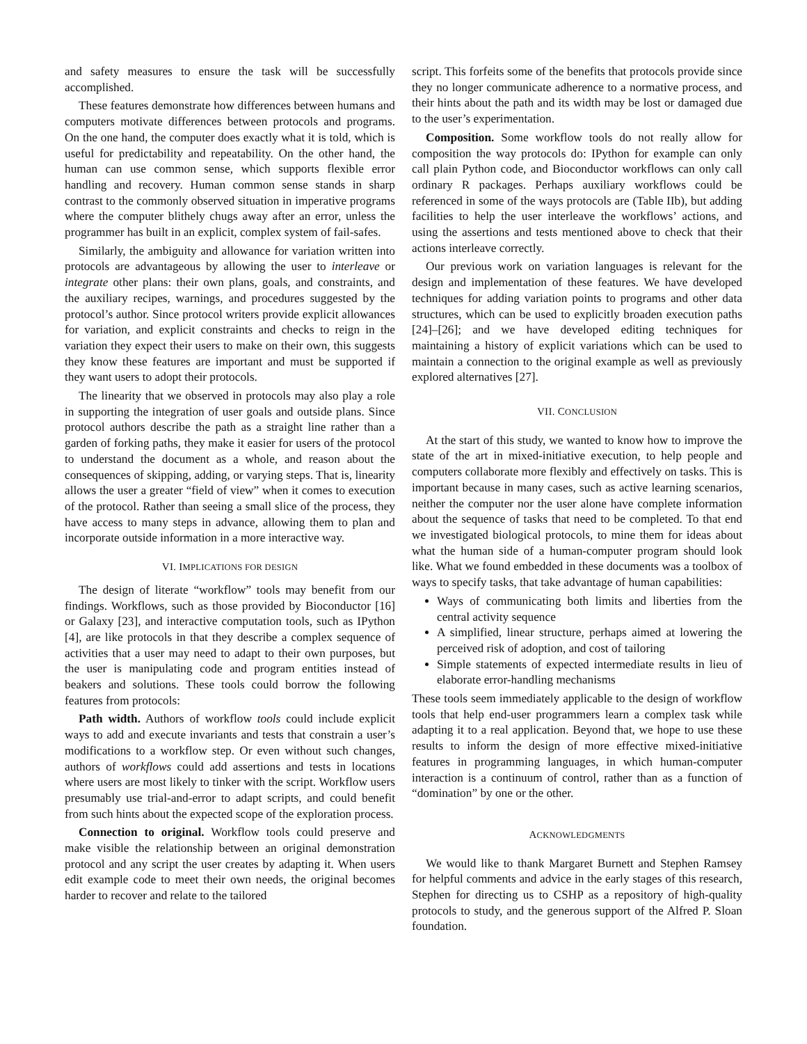and safety measures to ensure the task will be successfully accomplished.
These features demonstrate how differences between humans and computers motivate differences between protocols and programs. On the one hand, the computer does exactly what it is told, which is useful for predictability and repeatability. On the other hand, the human can use common sense, which supports flexible error handling and recovery. Human common sense stands in sharp contrast to the commonly observed situation in imperative programs where the computer blithely chugs away after an error, unless the programmer has built in an explicit, complex system of fail-safes.
Similarly, the ambiguity and allowance for variation written into protocols are advantageous by allowing the user to interleave or integrate other plans: their own plans, goals, and constraints, and the auxiliary recipes, warnings, and procedures suggested by the protocol’s author. Since protocol writers provide explicit allowances for variation, and explicit constraints and checks to reign in the variation they expect their users to make on their own, this suggests they know these features are important and must be supported if they want users to adopt their protocols.
The linearity that we observed in protocols may also play a role in supporting the integration of user goals and outside plans. Since protocol authors describe the path as a straight line rather than a garden of forking paths, they make it easier for users of the protocol to understand the document as a whole, and reason about the consequences of skipping, adding, or varying steps. That is, linearity allows the user a greater “field of view” when it comes to execution of the protocol. Rather than seeing a small slice of the process, they have access to many steps in advance, allowing them to plan and incorporate outside information in a more interactive way.
VI. IMPLICATIONS FOR DESIGN
The design of literate “workflow” tools may benefit from our findings. Workflows, such as those provided by Bioconductor [16] or Galaxy [23], and interactive computation tools, such as IPython [4], are like protocols in that they describe a complex sequence of activities that a user may need to adapt to their own purposes, but the user is manipulating code and program entities instead of beakers and solutions. These tools could borrow the following features from protocols:
Path width. Authors of workflow tools could include explicit ways to add and execute invariants and tests that constrain a user’s modifications to a workflow step. Or even without such changes, authors of workflows could add assertions and tests in locations where users are most likely to tinker with the script. Workflow users presumably use trial-and-error to adapt scripts, and could benefit from such hints about the expected scope of the exploration process.
Connection to original. Workflow tools could preserve and make visible the relationship between an original demonstration protocol and any script the user creates by adapting it. When users edit example code to meet their own needs, the original becomes harder to recover and relate to the tailored
script. This forfeits some of the benefits that protocols provide since they no longer communicate adherence to a normative process, and their hints about the path and its width may be lost or damaged due to the user’s experimentation.
Composition. Some workflow tools do not really allow for composition the way protocols do: IPython for example can only call plain Python code, and Bioconductor workflows can only call ordinary R packages. Perhaps auxiliary workflows could be referenced in some of the ways protocols are (Table IIb), but adding facilities to help the user interleave the workflows’ actions, and using the assertions and tests mentioned above to check that their actions interleave correctly.
Our previous work on variation languages is relevant for the design and implementation of these features. We have developed techniques for adding variation points to programs and other data structures, which can be used to explicitly broaden execution paths [24]–[26]; and we have developed editing techniques for maintaining a history of explicit variations which can be used to maintain a connection to the original example as well as previously explored alternatives [27].
VII. CONCLUSION
At the start of this study, we wanted to know how to improve the state of the art in mixed-initiative execution, to help people and computers collaborate more flexibly and effectively on tasks. This is important because in many cases, such as active learning scenarios, neither the computer nor the user alone have complete information about the sequence of tasks that need to be completed. To that end we investigated biological protocols, to mine them for ideas about what the human side of a human-computer program should look like. What we found embedded in these documents was a toolbox of ways to specify tasks, that take advantage of human capabilities:
Ways of communicating both limits and liberties from the central activity sequence
A simplified, linear structure, perhaps aimed at lowering the perceived risk of adoption, and cost of tailoring
Simple statements of expected intermediate results in lieu of elaborate error-handling mechanisms
These tools seem immediately applicable to the design of workflow tools that help end-user programmers learn a complex task while adapting it to a real application. Beyond that, we hope to use these results to inform the design of more effective mixed-initiative features in programming languages, in which human-computer interaction is a continuum of control, rather than as a function of “domination” by one or the other.
ACKNOWLEDGMENTS
We would like to thank Margaret Burnett and Stephen Ramsey for helpful comments and advice in the early stages of this research, Stephen for directing us to CSHP as a repository of high-quality protocols to study, and the generous support of the Alfred P. Sloan foundation.